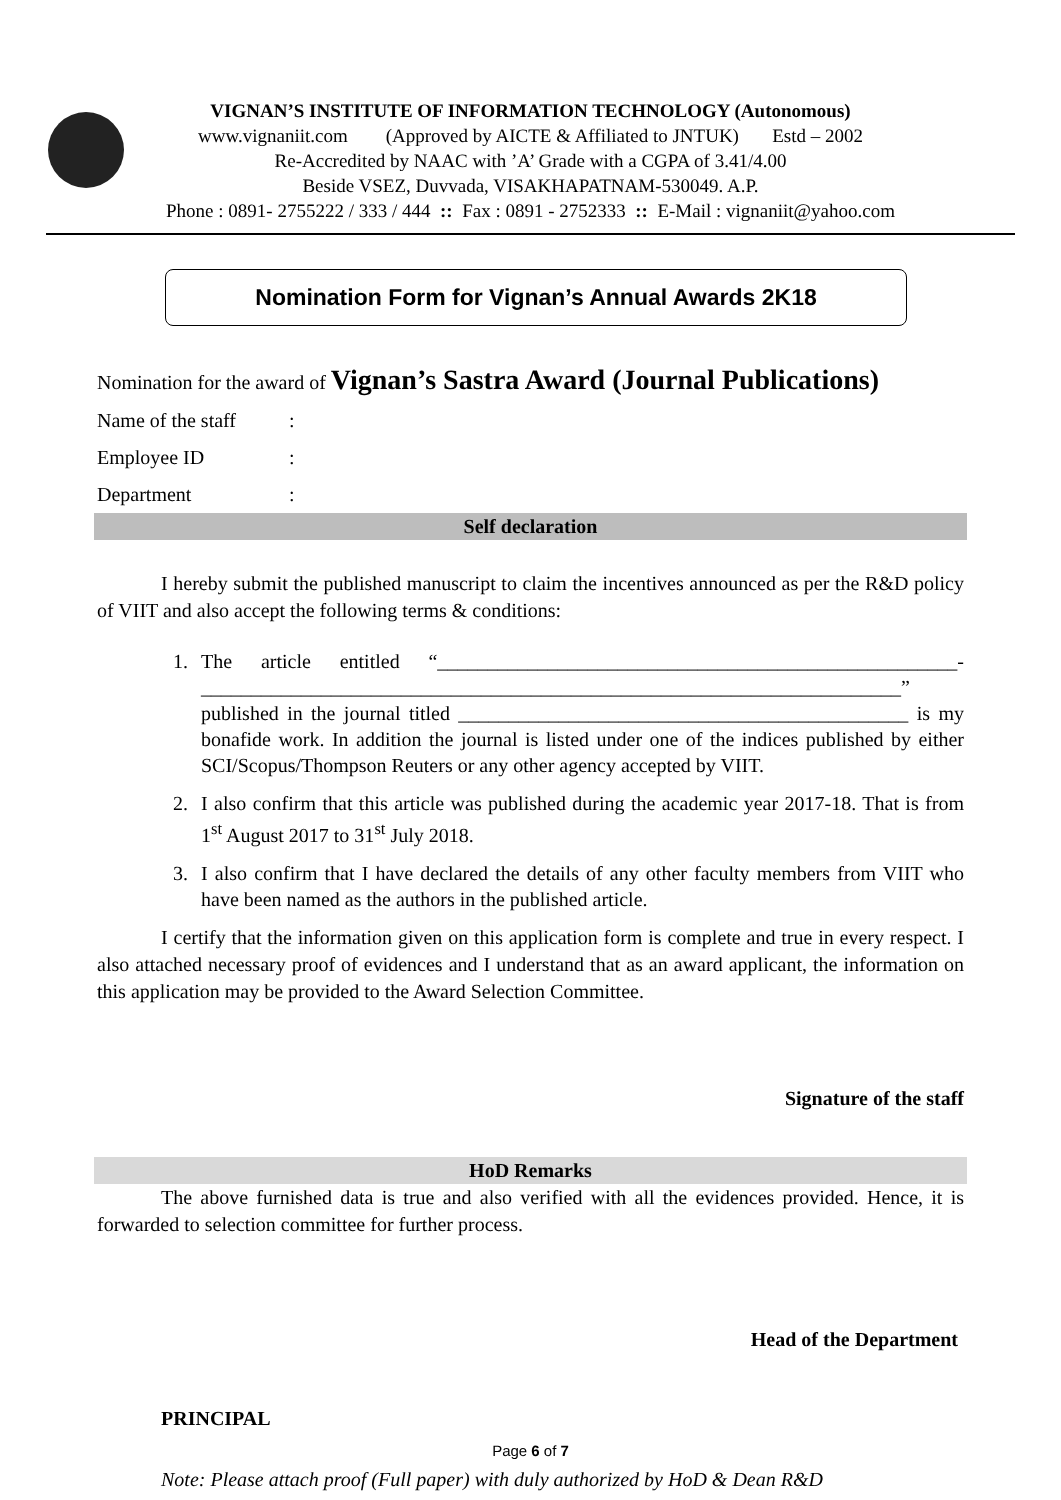VIGNAN’S INSTITUTE OF INFORMATION TECHNOLOGY (Autonomous)
www.vignaniit.com (Approved by AICTE & Affiliated to JNTUK) Estd – 2002
Re-Accredited by NAAC with ’A’ Grade with a CGPA of 3.41/4.00
Beside VSEZ, Duvvada, VISAKHAPATNAM-530049. A.P.
Phone : 0891- 2755222 / 333 / 444 :: Fax : 0891 - 2752333 :: E-Mail : vignaniit@yahoo.com
Nomination Form for Vignan’s Annual Awards 2K18
Nomination for the award of Vignan’s Sastra Award (Journal Publications)
Name of the staff:
Employee ID:
Department:
Self declaration
I hereby submit the published manuscript to claim the incentives announced as per the R&D policy of VIIT and also accept the following terms & conditions:
1. The article entitled “____________________________________________________- ______________________________________________________________________” published in the journal titled _____________________________________________ is my bonafide work. In addition the journal is listed under one of the indices published by either SCI/Scopus/Thompson Reuters or any other agency accepted by VIIT.
2. I also confirm that this article was published during the academic year 2017-18. That is from 1<sup>st</sup> August 2017 to 31<sup>st</sup> July 2018.
3. I also confirm that I have declared the details of any other faculty members from VIIT who have been named as the authors in the published article.
I certify that the information given on this application form is complete and true in every respect. I also attached necessary proof of evidences and I understand that as an award applicant, the information on this application may be provided to the Award Selection Committee.
Signature of the staff
HoD Remarks
The above furnished data is true and also verified with all the evidences provided. Hence, it is forwarded to selection committee for further process.
Head of the Department
PRINCIPAL
Note: Please attach proof (Full paper) with duly authorized by HoD & Dean R&D
Page 6 of 7